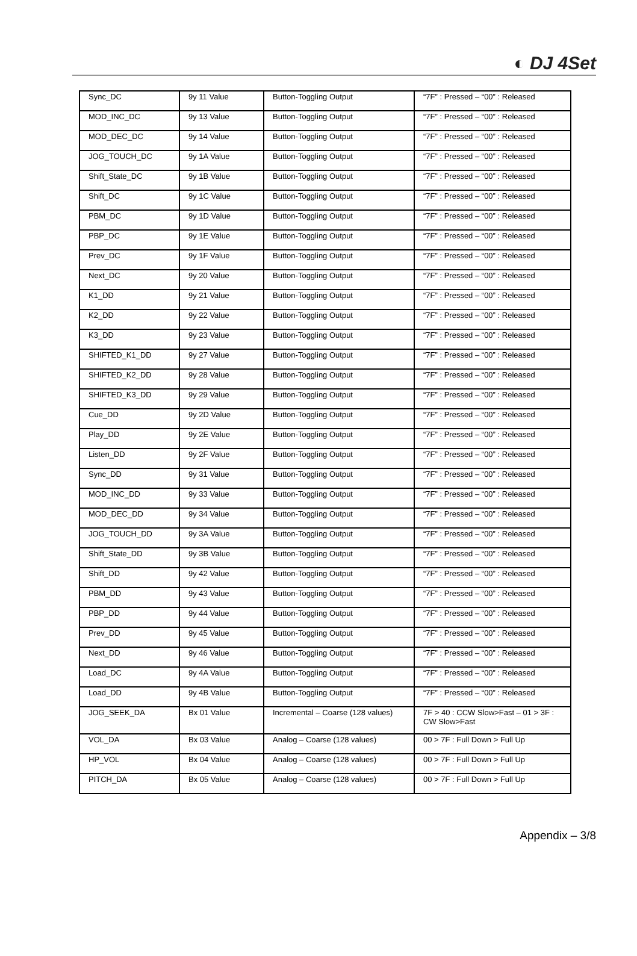◐ DJ 4Set
| Sync_DC | 9y 11 Value | Button-Toggling Output | “7F” : Pressed – “00” : Released |
| MOD_INC_DC | 9y 13 Value | Button-Toggling Output | “7F” : Pressed – “00” : Released |
| MOD_DEC_DC | 9y 14 Value | Button-Toggling Output | “7F” : Pressed – “00” : Released |
| JOG_TOUCH_DC | 9y 1A Value | Button-Toggling Output | “7F” : Pressed – “00” : Released |
| Shift_State_DC | 9y 1B Value | Button-Toggling Output | “7F” : Pressed – “00” : Released |
| Shift_DC | 9y 1C Value | Button-Toggling Output | “7F” : Pressed – “00” : Released |
| PBM_DC | 9y 1D Value | Button-Toggling Output | “7F” : Pressed – “00” : Released |
| PBP_DC | 9y 1E Value | Button-Toggling Output | “7F” : Pressed – “00” : Released |
| Prev_DC | 9y 1F Value | Button-Toggling Output | “7F” : Pressed – “00” : Released |
| Next_DC | 9y 20 Value | Button-Toggling Output | “7F” : Pressed – “00” : Released |
| K1_DD | 9y 21 Value | Button-Toggling Output | “7F” : Pressed – “00” : Released |
| K2_DD | 9y 22 Value | Button-Toggling Output | “7F” : Pressed – “00” : Released |
| K3_DD | 9y 23 Value | Button-Toggling Output | “7F” : Pressed – “00” : Released |
| SHIFTED_K1_DD | 9y 27 Value | Button-Toggling Output | “7F” : Pressed – “00” : Released |
| SHIFTED_K2_DD | 9y 28 Value | Button-Toggling Output | “7F” : Pressed – “00” : Released |
| SHIFTED_K3_DD | 9y 29 Value | Button-Toggling Output | “7F” : Pressed – “00” : Released |
| Cue_DD | 9y 2D Value | Button-Toggling Output | “7F” : Pressed – “00” : Released |
| Play_DD | 9y 2E Value | Button-Toggling Output | “7F” : Pressed – “00” : Released |
| Listen_DD | 9y 2F Value | Button-Toggling Output | “7F” : Pressed – “00” : Released |
| Sync_DD | 9y 31 Value | Button-Toggling Output | “7F” : Pressed – “00” : Released |
| MOD_INC_DD | 9y 33 Value | Button-Toggling Output | “7F” : Pressed – “00” : Released |
| MOD_DEC_DD | 9y 34 Value | Button-Toggling Output | “7F” : Pressed – “00” : Released |
| JOG_TOUCH_DD | 9y 3A Value | Button-Toggling Output | “7F” : Pressed – “00” : Released |
| Shift_State_DD | 9y 3B Value | Button-Toggling Output | “7F” : Pressed – “00” : Released |
| Shift_DD | 9y 42 Value | Button-Toggling Output | “7F” : Pressed – “00” : Released |
| PBM_DD | 9y 43 Value | Button-Toggling Output | “7F” : Pressed – “00” : Released |
| PBP_DD | 9y 44 Value | Button-Toggling Output | “7F” : Pressed – “00” : Released |
| Prev_DD | 9y 45 Value | Button-Toggling Output | “7F” : Pressed – “00” : Released |
| Next_DD | 9y 46 Value | Button-Toggling Output | “7F” : Pressed – “00” : Released |
| Load_DC | 9y 4A Value | Button-Toggling Output | “7F” : Pressed – “00” : Released |
| Load_DD | 9y 4B Value | Button-Toggling Output | “7F” : Pressed – “00” : Released |
| JOG_SEEK_DA | Bx 01 Value | Incremental – Coarse (128 values) | 7F > 40 : CCW Slow>Fast – 01 > 3F : CW Slow>Fast |
| VOL_DA | Bx 03 Value | Analog – Coarse (128 values) | 00 > 7F : Full Down > Full Up |
| HP_VOL | Bx 04 Value | Analog – Coarse (128 values) | 00 > 7F : Full Down > Full Up |
| PITCH_DA | Bx 05 Value | Analog – Coarse (128 values) | 00 > 7F : Full Down > Full Up |
Appendix – 3/8